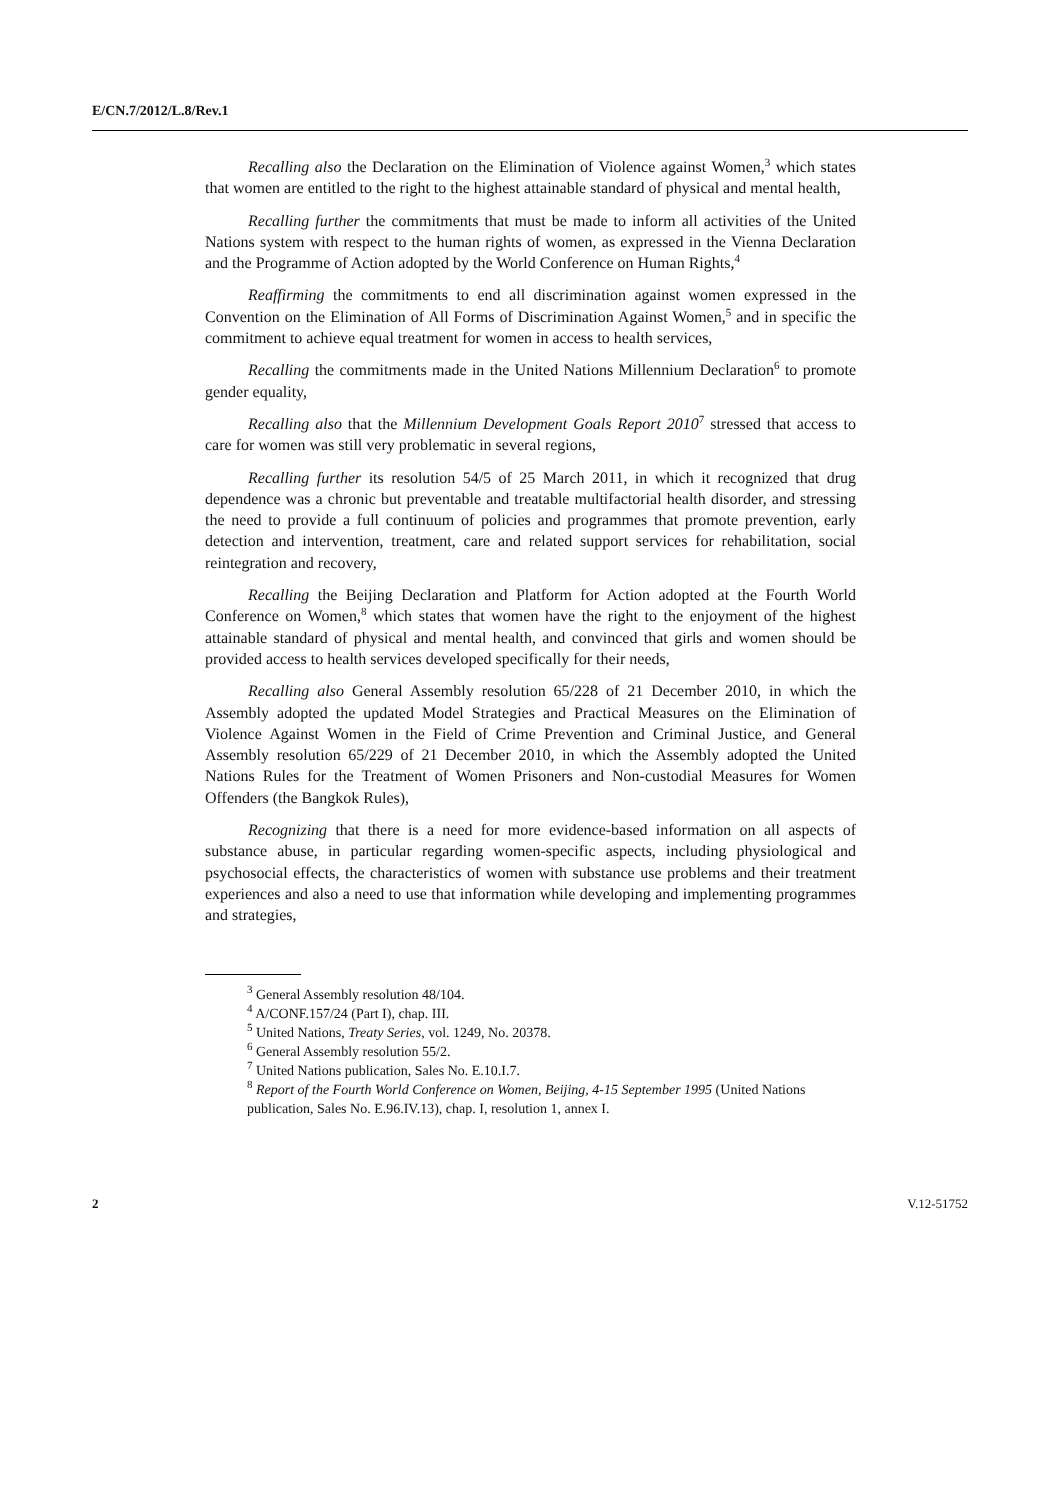E/CN.7/2012/L.8/Rev.1
Recalling also the Declaration on the Elimination of Violence against Women,<sup>3</sup> which states that women are entitled to the right to the highest attainable standard of physical and mental health,
Recalling further the commitments that must be made to inform all activities of the United Nations system with respect to the human rights of women, as expressed in the Vienna Declaration and the Programme of Action adopted by the World Conference on Human Rights,<sup>4</sup>
Reaffirming the commitments to end all discrimination against women expressed in the Convention on the Elimination of All Forms of Discrimination Against Women,<sup>5</sup> and in specific the commitment to achieve equal treatment for women in access to health services,
Recalling the commitments made in the United Nations Millennium Declaration<sup>6</sup> to promote gender equality,
Recalling also that the Millennium Development Goals Report 2010<sup>7</sup> stressed that access to care for women was still very problematic in several regions,
Recalling further its resolution 54/5 of 25 March 2011, in which it recognized that drug dependence was a chronic but preventable and treatable multifactorial health disorder, and stressing the need to provide a full continuum of policies and programmes that promote prevention, early detection and intervention, treatment, care and related support services for rehabilitation, social reintegration and recovery,
Recalling the Beijing Declaration and Platform for Action adopted at the Fourth World Conference on Women,<sup>8</sup> which states that women have the right to the enjoyment of the highest attainable standard of physical and mental health, and convinced that girls and women should be provided access to health services developed specifically for their needs,
Recalling also General Assembly resolution 65/228 of 21 December 2010, in which the Assembly adopted the updated Model Strategies and Practical Measures on the Elimination of Violence Against Women in the Field of Crime Prevention and Criminal Justice, and General Assembly resolution 65/229 of 21 December 2010, in which the Assembly adopted the United Nations Rules for the Treatment of Women Prisoners and Non-custodial Measures for Women Offenders (the Bangkok Rules),
Recognizing that there is a need for more evidence-based information on all aspects of substance abuse, in particular regarding women-specific aspects, including physiological and psychosocial effects, the characteristics of women with substance use problems and their treatment experiences and also a need to use that information while developing and implementing programmes and strategies,
<sup>3</sup> General Assembly resolution 48/104.
<sup>4</sup> A/CONF.157/24 (Part I), chap. III.
<sup>5</sup> United Nations, Treaty Series, vol. 1249, No. 20378.
<sup>6</sup> General Assembly resolution 55/2.
<sup>7</sup> United Nations publication, Sales No. E.10.I.7.
<sup>8</sup> Report of the Fourth World Conference on Women, Beijing, 4-15 September 1995 (United Nations publication, Sales No. E.96.IV.13), chap. I, resolution 1, annex I.
2 V.12-51752